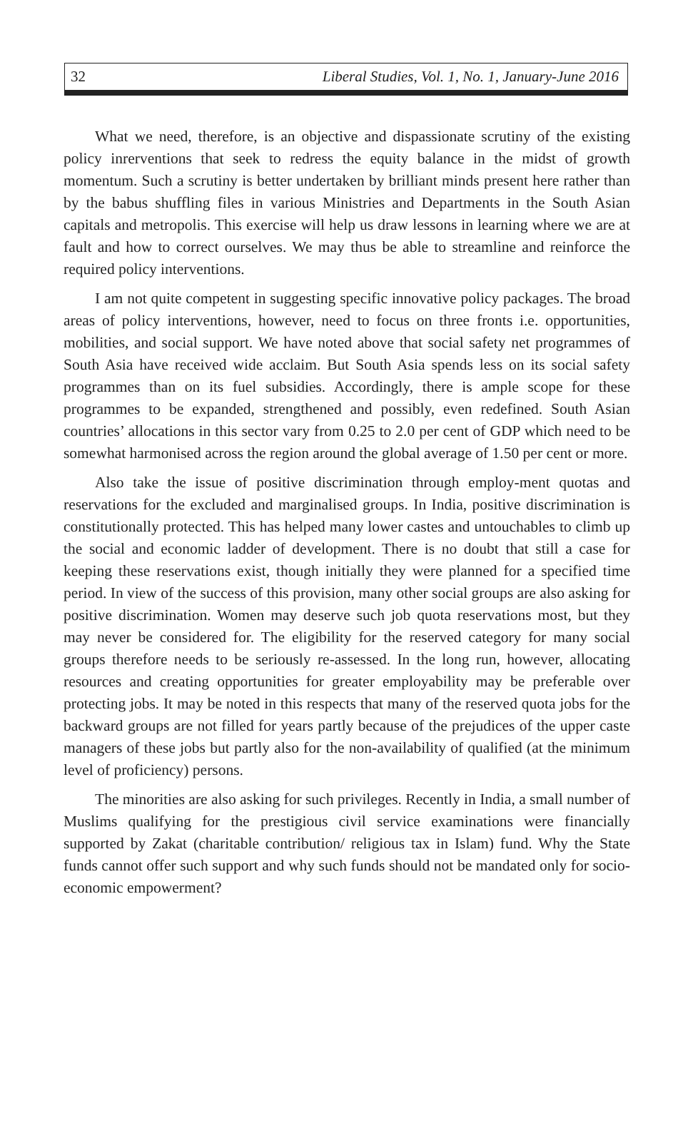32 Liberal Studies, Vol. 1, No. 1, January-June 2016
What we need, therefore, is an objective and dispassionate scrutiny of the existing policy inrerventions that seek to redress the equity balance in the midst of growth momentum. Such a scrutiny is better undertaken by brilliant minds present here rather than by the babus shuffling files in various Ministries and Departments in the South Asian capitals and metropolis. This exercise will help us draw lessons in learning where we are at fault and how to correct ourselves. We may thus be able to streamline and reinforce the required policy interventions.
I am not quite competent in suggesting specific innovative policy packages. The broad areas of policy interventions, however, need to focus on three fronts i.e. opportunities, mobilities, and social support. We have noted above that social safety net programmes of South Asia have received wide acclaim. But South Asia spends less on its social safety programmes than on its fuel subsidies. Accordingly, there is ample scope for these programmes to be expanded, strengthened and possibly, even redefined. South Asian countries’ allocations in this sector vary from 0.25 to 2.0 per cent of GDP which need to be somewhat harmonised across the region around the global average of 1.50 per cent or more.
Also take the issue of positive discrimination through employ-ment quotas and reservations for the excluded and marginalised groups. In India, positive discrimination is constitutionally protected. This has helped many lower castes and untouchables to climb up the social and economic ladder of development. There is no doubt that still a case for keeping these reservations exist, though initially they were planned for a specified time period. In view of the success of this provision, many other social groups are also asking for positive discrimination. Women may deserve such job quota reservations most, but they may never be considered for. The eligibility for the reserved category for many social groups therefore needs to be seriously re-assessed. In the long run, however, allocating resources and creating opportunities for greater employability may be preferable over protecting jobs. It may be noted in this respects that many of the reserved quota jobs for the backward groups are not filled for years partly because of the prejudices of the upper caste managers of these jobs but partly also for the non-availability of qualified (at the minimum level of proficiency) persons.
The minorities are also asking for such privileges. Recently in India, a small number of Muslims qualifying for the prestigious civil service examinations were financially supported by Zakat (charitable contribution/ religious tax in Islam) fund. Why the State funds cannot offer such support and why such funds should not be mandated only for socio-economic empowerment?